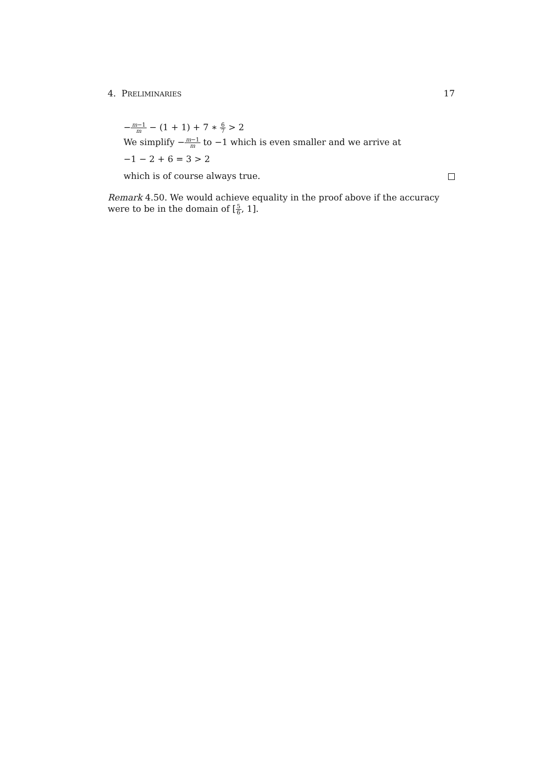4. PRELIMINARIES 17
−m−1 m − (1 + 1) + 7 ∗ 6 7 > 2
We simplify −m−1 m to −1 which is even smaller and we arrive at
−1 − 2 + 6 = 3 > 2
which is of course always true.
Remark 4.50. We would achieve equality in the proof above if the accuracy were to be in the domain of [5 6, 1].